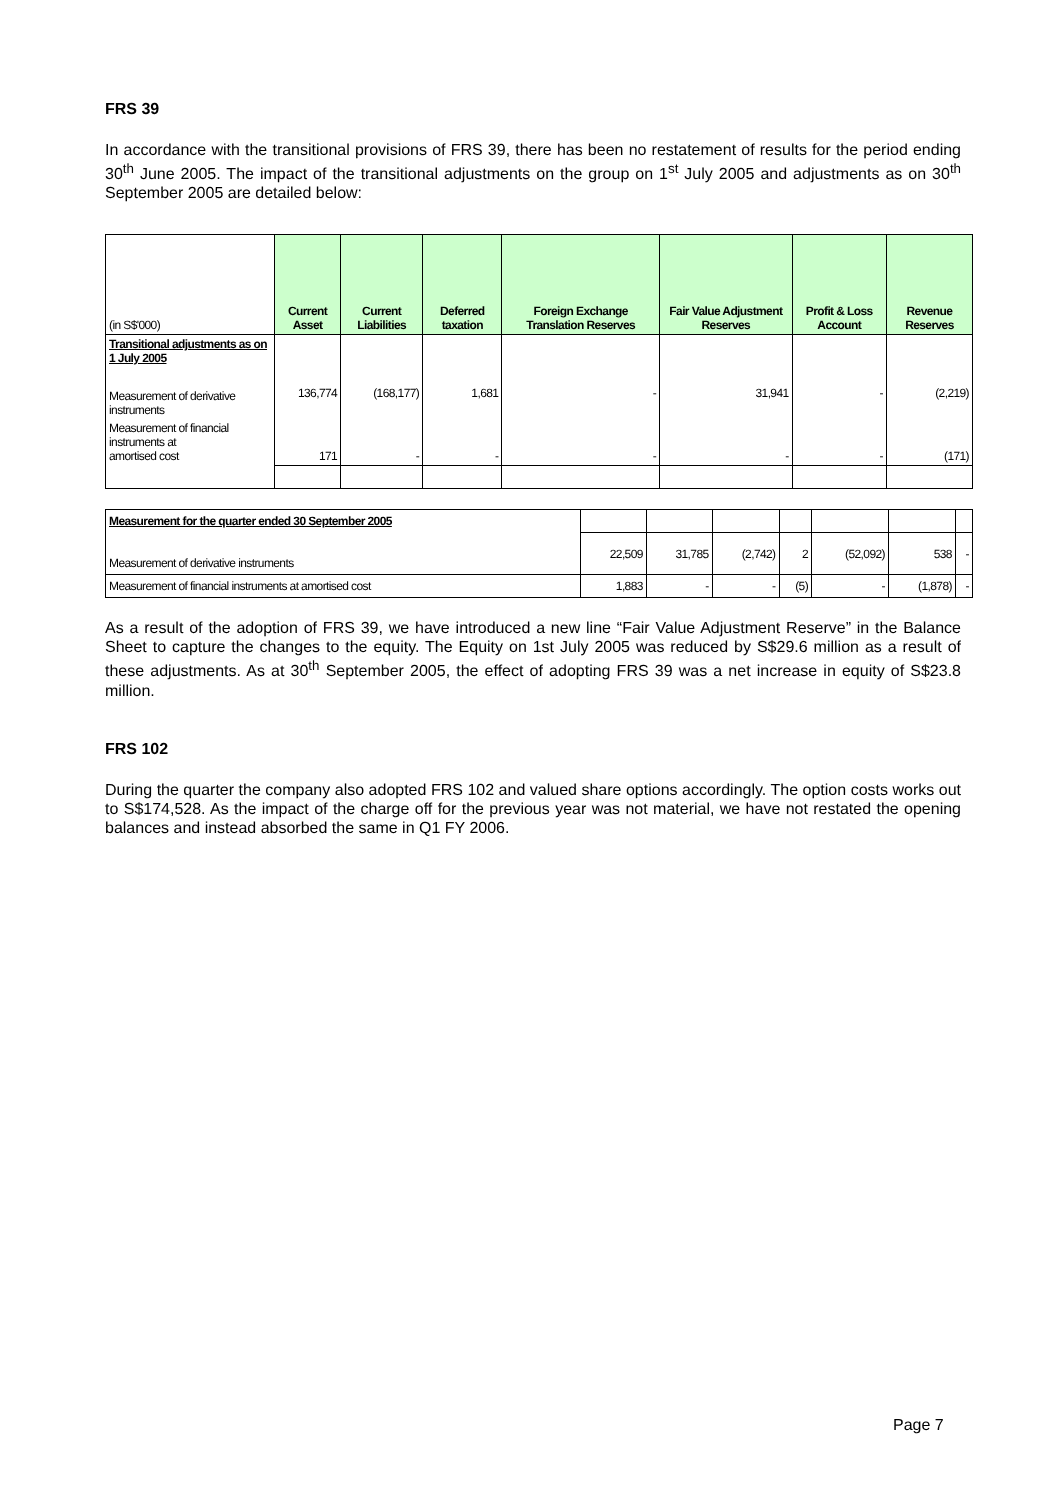FRS 39
In accordance with the transitional provisions of FRS 39, there has been no restatement of results for the period ending 30<sup>th</sup> June 2005. The impact of the transitional adjustments on the group on 1<sup>st</sup> July 2005 and adjustments as on 30<sup>th</sup> September 2005 are detailed below:
| (in S$'000) | Current Asset | Current Liabilities | Deferred taxation | Foreign Exchange Translation Reserves | Fair Value Adjustment Reserves | Profit & Loss Account | Revenue Reserves |
| --- | --- | --- | --- | --- | --- | --- | --- |
| Transitional adjustments as on 1 July 2005 | | | | | | | |
| Measurement of derivative instruments | 136,774 | (168,177) | 1,681 | - | 31,941 | - | (2,219) |
| Measurement of financial instruments at amortised cost | 171 | - | - | - | - | - | (171) |
| Measurement for the quarter ended 30 September 2005 | | | | | | | |
| Measurement of derivative instruments | 22,509 | 31,785 | (2,742) | 2 | (52,092) | 538 | - |
| Measurement of financial instruments at amortised cost | 1,883 | - | - | (5) | - | (1,878) | - |
As a result of the adoption of FRS 39, we have introduced a new line “Fair Value Adjustment Reserve” in the Balance Sheet to capture the changes to the equity. The Equity on 1st July 2005 was reduced by S$29.6 million as a result of these adjustments. As at 30<sup>th</sup> September 2005, the effect of adopting FRS 39 was a net increase in equity of S$23.8 million.
FRS 102
During the quarter the company also adopted FRS 102 and valued share options accordingly. The option costs works out to S$174,528. As the impact of the charge off for the previous year was not material, we have not restated the opening balances and instead absorbed the same in Q1 FY 2006.
Page 7